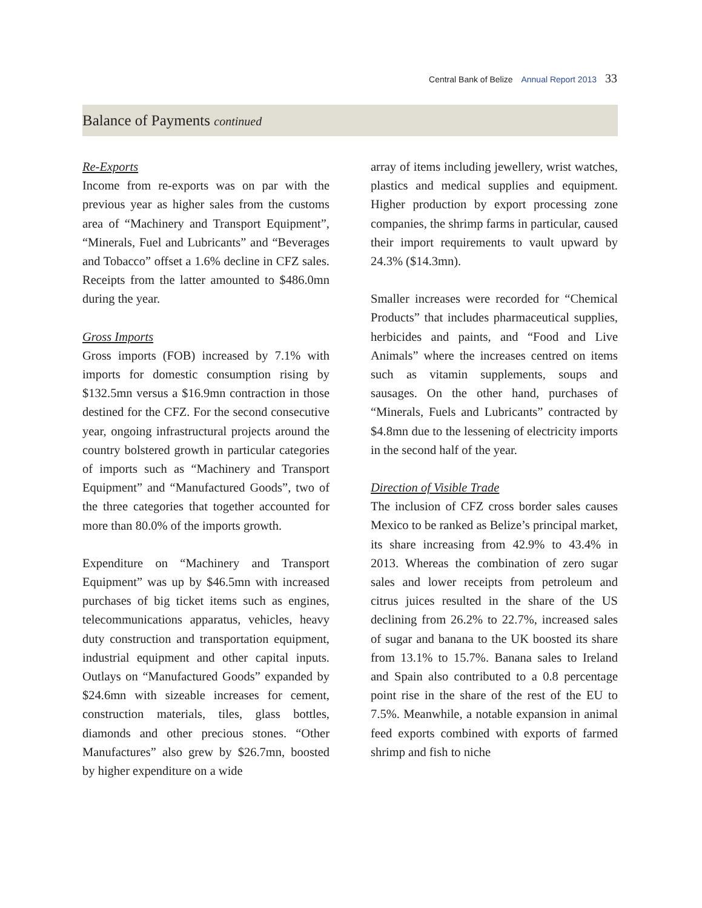Central Bank of Belize Annual Report 2013 33
Balance of Payments continued
Re-Exports
Income from re-exports was on par with the previous year as higher sales from the customs area of “Machinery and Transport Equipment”, “Minerals, Fuel and Lubricants” and “Beverages and Tobacco” offset a 1.6% decline in CFZ sales. Receipts from the latter amounted to $486.0mn during the year.
Gross Imports
Gross imports (FOB) increased by 7.1% with imports for domestic consumption rising by $132.5mn versus a $16.9mn contraction in those destined for the CFZ. For the second consecutive year, ongoing infrastructural projects around the country bolstered growth in particular categories of imports such as “Machinery and Transport Equipment” and “Manufactured Goods”, two of the three categories that together accounted for more than 80.0% of the imports growth.
Expenditure on “Machinery and Transport Equipment” was up by $46.5mn with increased purchases of big ticket items such as engines, telecommunications apparatus, vehicles, heavy duty construction and transportation equipment, industrial equipment and other capital inputs. Outlays on “Manufactured Goods” expanded by $24.6mn with sizeable increases for cement, construction materials, tiles, glass bottles, diamonds and other precious stones. “Other Manufactures” also grew by $26.7mn, boosted by higher expenditure on a wide
array of items including jewellery, wrist watches, plastics and medical supplies and equipment. Higher production by export processing zone companies, the shrimp farms in particular, caused their import requirements to vault upward by 24.3% ($14.3mn).
Smaller increases were recorded for “Chemical Products” that includes pharmaceutical supplies, herbicides and paints, and “Food and Live Animals” where the increases centred on items such as vitamin supplements, soups and sausages. On the other hand, purchases of “Minerals, Fuels and Lubricants” contracted by $4.8mn due to the lessening of electricity imports in the second half of the year.
Direction of Visible Trade
The inclusion of CFZ cross border sales causes Mexico to be ranked as Belize’s principal market, its share increasing from 42.9% to 43.4% in 2013. Whereas the combination of zero sugar sales and lower receipts from petroleum and citrus juices resulted in the share of the US declining from 26.2% to 22.7%, increased sales of sugar and banana to the UK boosted its share from 13.1% to 15.7%. Banana sales to Ireland and Spain also contributed to a 0.8 percentage point rise in the share of the rest of the EU to 7.5%. Meanwhile, a notable expansion in animal feed exports combined with exports of farmed shrimp and fish to niche